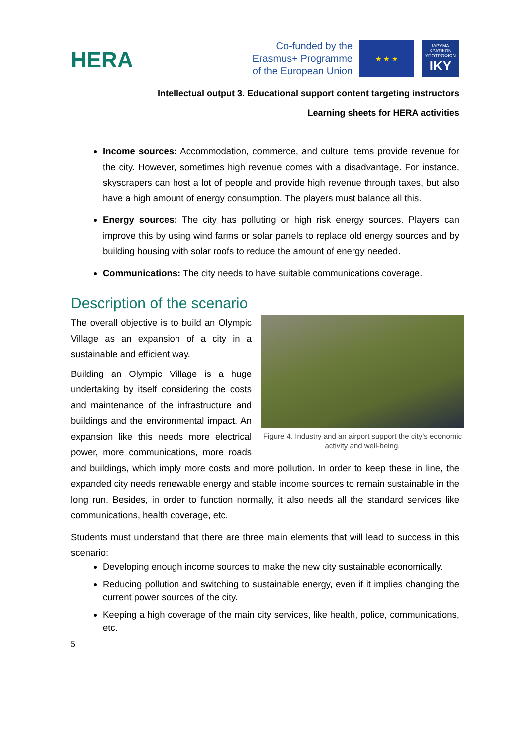HERA
Co-funded by the
Erasmus+ Programme
of the European Union
★ ★ ★
ΙΔΡΥΜΑ ΚΡΑΤΙΚΩΝ ΥΠΟΤΡΟΦΙΩΝ
IKY
Intellectual output 3. Educational support content targeting instructors
Learning sheets for HERA activities
Income sources: Accommodation, commerce, and culture items provide revenue for the city. However, sometimes high revenue comes with a disadvantage. For instance, skyscrapers can host a lot of people and provide high revenue through taxes, but also have a high amount of energy consumption. The players must balance all this.
Energy sources: The city has polluting or high risk energy sources. Players can improve this by using wind farms or solar panels to replace old energy sources and by building housing with solar roofs to reduce the amount of energy needed.
Communications: The city needs to have suitable communications coverage.
Description of the scenario
Figure 4. Industry and an airport support the city’s economic activity and well-being.
The overall objective is to build an Olympic Village as an expansion of a city in a sustainable and efficient way.
Building an Olympic Village is a huge undertaking by itself considering the costs and maintenance of the infrastructure and buildings and the environmental impact. An expansion like this needs more electrical power, more communications, more roads and buildings, which imply more costs and more pollution. In order to keep these in line, the expanded city needs renewable energy and stable income sources to remain sustainable in the long run. Besides, in order to function normally, it also needs all the standard services like communications, health coverage, etc.
Students must understand that there are three main elements that will lead to success in this scenario:
Developing enough income sources to make the new city sustainable economically.
Reducing pollution and switching to sustainable energy, even if it implies changing the current power sources of the city.
Keeping a high coverage of the main city services, like health, police, communications, etc.
5